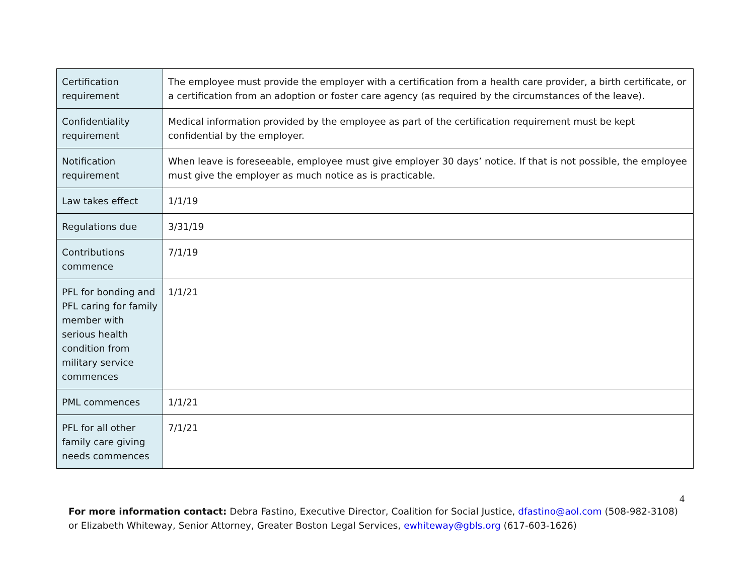| Certification requirement | The employee must provide the employer with a certification from a health care provider, a birth certificate, or a certification from an adoption or foster care agency (as required by the circumstances of the leave). |
| Confidentiality requirement | Medical information provided by the employee as part of the certification requirement must be kept confidential by the employer. |
| Notification requirement | When leave is foreseeable, employee must give employer 30 days’ notice. If that is not possible, the employee must give the employer as much notice as is practicable. |
| Law takes effect | 1/1/19 |
| Regulations due | 3/31/19 |
| Contributions commence | 7/1/19 |
| PFL for bonding and PFL caring for family member with serious health condition from military service commences | 1/1/21 |
| PML commences | 1/1/21 |
| PFL for all other family care giving needs commences | 7/1/21 |
4
For more information contact: Debra Fastino, Executive Director, Coalition for Social Justice, dfastino@aol.com (508-982-3108) or Elizabeth Whiteway, Senior Attorney, Greater Boston Legal Services, ewhiteway@gbls.org (617-603-1626)